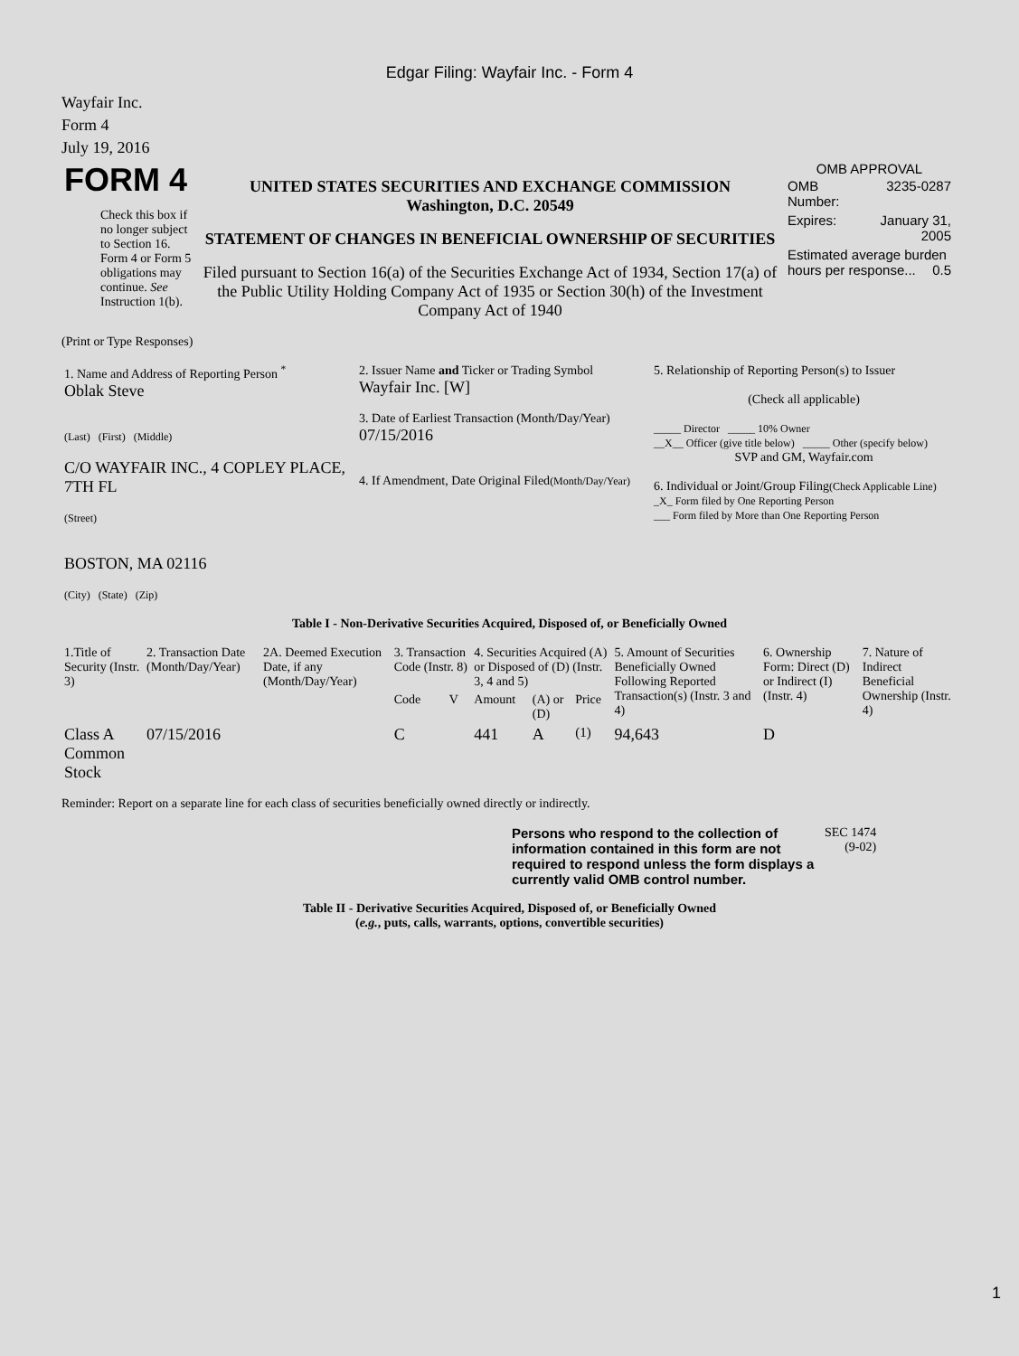Edgar Filing: Wayfair Inc. - Form 4
Wayfair Inc.
Form 4
July 19, 2016
| FORM 4 Check this box if no longer subject to Section 16. Form 4 or Form 5 obligations may continue. See Instruction 1(b). | UNITED STATES SECURITIES AND EXCHANGE COMMISSION Washington, D.C. 20549 STATEMENT OF CHANGES IN BENEFICIAL OWNERSHIP OF SECURITIES Filed pursuant to Section 16(a) of the Securities Exchange Act of 1934, Section 17(a) of the Public Utility Holding Company Act of 1935 or Section 30(h) of the Investment Company Act of 1940 | OMB APPROVAL / OMB Number: / 3235-0287 / / Expires: / January 31, 2005 / / Estimated average burden hours per response... 0.5 / / |
(Print or Type Responses)
| 1. Name and Address of Reporting Person <sup>*</sup> Oblak Steve (Last) (First) (Middle) C/O WAYFAIR INC., 4 COPLEY PLACE, 7TH FL (Street) BOSTON, MA 02116 (City) (State) (Zip) | 2. Issuer Name and Ticker or Trading Symbol Wayfair Inc. [W] 3. Date of Earliest Transaction (Month/Day/Year) 07/15/2016 4. If Amendment, Date Original Filed (Month/Day/Year) | 5. Relationship of Reporting Person(s) to Issuer (Check all applicable) _____ Director _____ 10% Owner __X__ Officer (give title below) _____ Other (specify below) SVP and GM, Wayfair.com 6. Individual or Joint/Group Filing (Check Applicable Line) _X_ Form filed by One Reporting Person ___ Form filed by More than One Reporting Person |
Table I - Non-Derivative Securities Acquired, Disposed of, or Beneficially Owned
| 1.Title of Security (Instr. 3) | 2. Transaction Date (Month/Day/Year) | 2A. Deemed Execution Date, if any (Month/Day/Year) | 3. Transaction Code (Instr. 8) | | 4. Securities Acquired (A) or Disposed of (D) (Instr. 3, 4 and 5) | | | 5. Amount of Securities Beneficially Owned Following Reported Transaction(s) (Instr. 3 and 4) | 6. Ownership Form: Direct (D) or Indirect (I) (Instr. 4) | 7. Nature of Indirect Beneficial Ownership (Instr. 4) |
| --- | --- | --- | --- | --- | --- | --- | --- | --- | --- | --- |
| | | | Code | V | Amount | (A) or (D) | Price | | | |
| Class A Common Stock | 07/15/2016 | | C | | 441 | A | <sup>(1)</sup> | 94,643 | D | |
Reminder: Report on a separate line for each class of securities beneficially owned directly or indirectly.
| Persons who respond to the collection of information contained in this form are not required to respond unless the form displays a currently valid OMB control number. | SEC 1474 (9-02) |
Table II - Derivative Securities Acquired, Disposed of, or Beneficially Owned
(e.g., puts, calls, warrants, options, convertible securities)
1